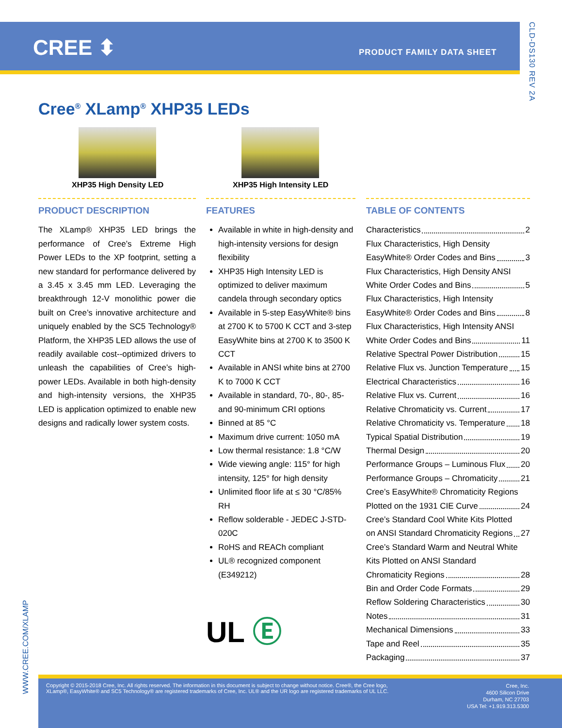CREE ⬍ PRODUCT FAMILY DATA SHEET
CLD-DS130 REV 2A
WWW.CREE.COM/XLAMP
Cree<sup>®</sup> XLamp<sup>®</sup> XHP35 LEDs
XHP35 High Density LED XHP35 High Intensity LED
PRODUCT DESCRIPTION
The XLamp® XHP35 LED brings the performance of Cree’s Extreme High Power LEDs to the XP footprint, setting a new standard for performance delivered by a 3.45 x 3.45 mm LED. Leveraging the breakthrough 12-V monolithic power die built on Cree’s innovative architecture and uniquely enabled by the SC5 Technology® Platform, the XHP35 LED allows the use of readily available cost--optimized drivers to unleash the capabilities of Cree’s high-power LEDs. Available in both high-density and high-intensity versions, the XHP35 LED is application optimized to enable new designs and radically lower system costs.
FEATURES
Available in white in high-density and high-intensity versions for design flexibility
XHP35 High Intensity LED is optimized to deliver maximum candela through secondary optics
Available in 5-step EasyWhite® bins at 2700 K to 5700 K CCT and 3-step EasyWhite bins at 2700 K to 3500 K CCT
Available in ANSI white bins at 2700 K to 7000 K CCT
Available in standard, 70-, 80-, 85- and 90-minimum CRI options
Binned at 85 °C
Maximum drive current: 1050 mA
Low thermal resistance: 1.8 °C/W
Wide viewing angle: 115° for high intensity, 125° for high density
Unlimited floor life at ≤ 30 °C/85% RH
Reflow solderable - JEDEC J-STD-020C
RoHS and REACh compliant
UL® recognized component (E349212)
UL Ⓔ
TABLE OF CONTENTS
Characteristics 2
Flux Characteristics, High Density
EasyWhite® Order Codes and Bins 3
Flux Characteristics, High Density ANSI
White Order Codes and Bins 5
Flux Characteristics, High Intensity
EasyWhite® Order Codes and Bins 8
Flux Characteristics, High Intensity ANSI
White Order Codes and Bins 11
Relative Spectral Power Distribution 15
Relative Flux vs. Junction Temperature 15
Electrical Characteristics 16
Relative Flux vs. Current 16
Relative Chromaticity vs. Current 17
Relative Chromaticity vs. Temperature 18
Typical Spatial Distribution 19
Thermal Design 20
Performance Groups – Luminous Flux 20
Performance Groups – Chromaticity 21
Cree’s EasyWhite® Chromaticity Regions
Plotted on the 1931 CIE Curve 24
Cree’s Standard Cool White Kits Plotted
on ANSI Standard Chromaticity Regions 27
Cree’s Standard Warm and Neutral White
Kits Plotted on ANSI Standard
Chromaticity Regions 28
Bin and Order Code Formats 29
Reflow Soldering Characteristics 30
Notes 31
Mechanical Dimensions 33
Tape and Reel 35
Packaging 37
Copyright © 2015-2018 Cree, Inc. All rights reserved. The information in this document is subject to change without notice. Cree®, the Cree logo,
XLamp®, EasyWhite® and SC5 Technology® are registered trademarks of Cree, Inc. UL® and the UR logo are registered trademarks of UL LLC.
Cree, Inc.
4600 Silicon Drive
Durham, NC 27703
USA Tel: +1.919.313.5300